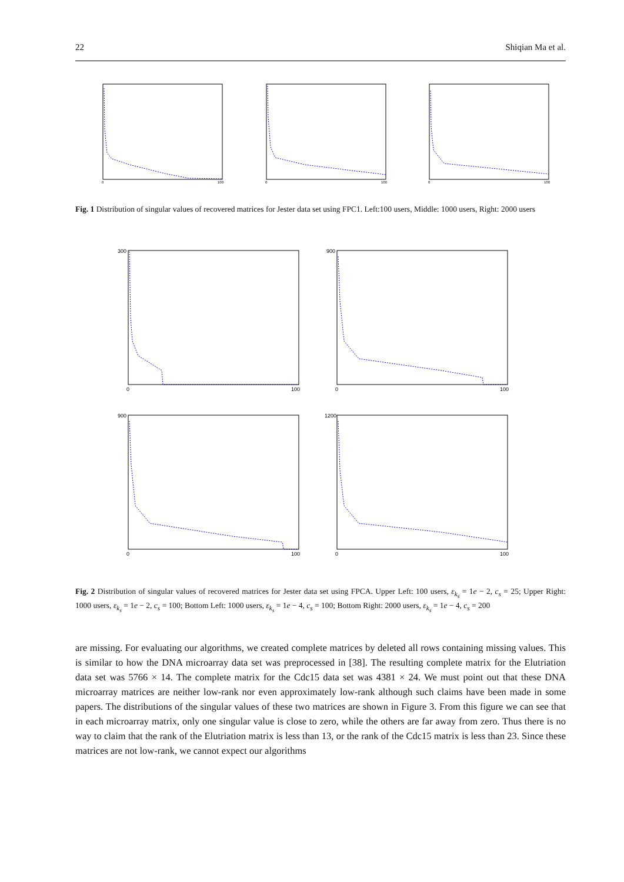22 Shiqian Ma et al.
0
100
0
100
0
100
Fig. 1 Distribution of singular values of recovered matrices for Jester data set using FPC1. Left:100 users, Middle: 1000 users, Right: 2000 users
300
0
100
900
0
100
900
0
100
1200
0
100
Fig. 2 Distribution of singular values of recovered matrices for Jester data set using FPCA. Upper Left: 100 users, ε<sub>k<sub>s</sub></sub> = 1e − 2, c<sub>s</sub> = 25; Upper Right: 1000 users, ε<sub>k<sub>s</sub></sub> = 1e − 2, c<sub>s</sub> = 100; Bottom Left: 1000 users, ε<sub>k<sub>s</sub></sub> = 1e − 4, c<sub>s</sub> = 100; Bottom Right: 2000 users, ε<sub>k<sub>s</sub></sub> = 1e − 4, c<sub>s</sub> = 200
are missing. For evaluating our algorithms, we created complete matrices by deleted all rows containing missing values. This is similar to how the DNA microarray data set was preprocessed in [38]. The resulting complete matrix for the Elutriation data set was 5766 × 14. The complete matrix for the Cdc15 data set was 4381 × 24. We must point out that these DNA microarray matrices are neither low-rank nor even approximately low-rank although such claims have been made in some papers. The distributions of the singular values of these two matrices are shown in Figure 3. From this figure we can see that in each microarray matrix, only one singular value is close to zero, while the others are far away from zero. Thus there is no way to claim that the rank of the Elutriation matrix is less than 13, or the rank of the Cdc15 matrix is less than 23. Since these matrices are not low-rank, we cannot expect our algorithms